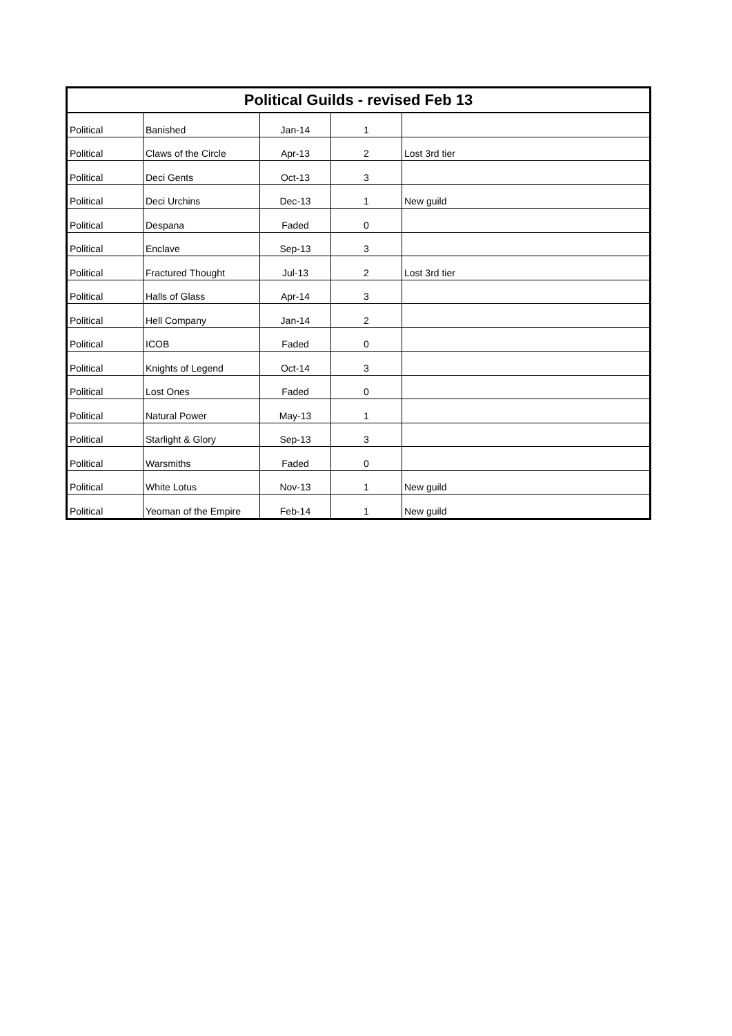| Political Guilds - revised Feb 13 | | | | |
| --- | --- | --- | --- | --- |
| Political | Banished | Jan-14 | 1 | |
| Political | Claws of the Circle | Apr-13 | 2 | Lost 3rd tier |
| Political | Deci Gents | Oct-13 | 3 | |
| Political | Deci Urchins | Dec-13 | 1 | New guild |
| Political | Despana | Faded | 0 | |
| Political | Enclave | Sep-13 | 3 | |
| Political | Fractured Thought | Jul-13 | 2 | Lost 3rd tier |
| Political | Halls of Glass | Apr-14 | 3 | |
| Political | Hell Company | Jan-14 | 2 | |
| Political | ICOB | Faded | 0 | |
| Political | Knights of Legend | Oct-14 | 3 | |
| Political | Lost Ones | Faded | 0 | |
| Political | Natural Power | May-13 | 1 | |
| Political | Starlight & Glory | Sep-13 | 3 | |
| Political | Warsmiths | Faded | 0 | |
| Political | White Lotus | Nov-13 | 1 | New guild |
| Political | Yeoman of the Empire | Feb-14 | 1 | New guild |